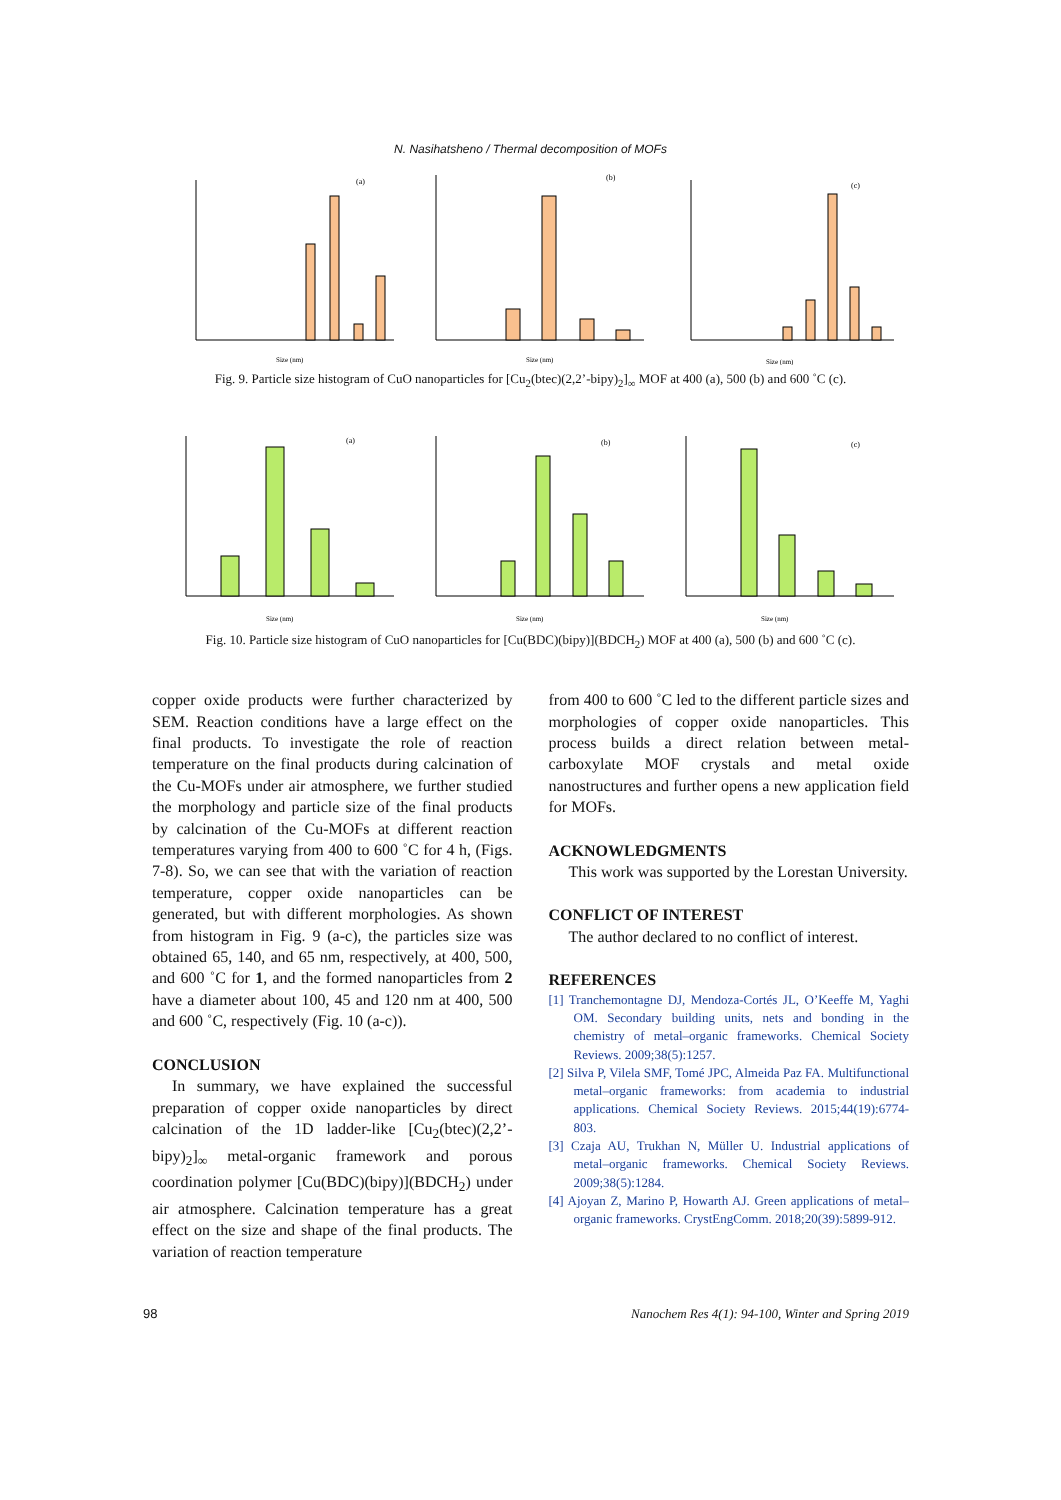N. Nasihatsheno / Thermal decomposition of MOFs
(a)
Size (nm)
(b)
Size (nm)
(c)
Size (nm)
Fig. 9. Particle size histogram of CuO nanoparticles for [Cu<sub>2</sub>(btec)(2,2’-bipy)<sub>2</sub>]<sub>∞</sub> MOF at 400 (a), 500 (b) and 600 ˚C (c).
(a)
Size (nm)
(b)
Size (nm)
(c)
Size (nm)
Fig. 10. Particle size histogram of CuO nanoparticles for [Cu(BDC)(bipy)](BDCH<sub>2</sub>) MOF at 400 (a), 500 (b) and 600 ˚C (c).
copper oxide products were further characterized by SEM. Reaction conditions have a large effect on the final products. To investigate the role of reaction temperature on the final products during calcination of the Cu-MOFs under air atmosphere, we further studied the morphology and particle size of the final products by calcination of the Cu-MOFs at different reaction temperatures varying from 400 to 600 ˚C for 4 h, (Figs. 7-8). So, we can see that with the variation of reaction temperature, copper oxide nanoparticles can be generated, but with different morphologies. As shown from histogram in Fig. 9 (a-c), the particles size was obtained 65, 140, and 65 nm, respectively, at 400, 500, and 600 ˚C for 1, and the formed nanoparticles from 2 have a diameter about 100, 45 and 120 nm at 400, 500 and 600 ˚C, respectively (Fig. 10 (a-c)).
CONCLUSION
In summary, we have explained the successful preparation of copper oxide nanoparticles by direct calcination of the 1D ladder-like [Cu<sub>2</sub>(btec)(2,2’-bipy)<sub>2</sub>]<sub>∞</sub> metal-organic framework and porous coordination polymer [Cu(BDC)(bipy)](BDCH<sub>2</sub>) under air atmosphere. Calcination temperature has a great effect on the size and shape of the final products. The variation of reaction temperature
from 400 to 600 ˚C led to the different particle sizes and morphologies of copper oxide nanoparticles. This process builds a direct relation between metal-carboxylate MOF crystals and metal oxide nanostructures and further opens a new application field for MOFs.
ACKNOWLEDGMENTS
This work was supported by the Lorestan University.
CONFLICT OF INTEREST
The author declared to no conflict of interest.
REFERENCES
[1] Tranchemontagne DJ, Mendoza-Cortés JL, O’Keeffe M, Yaghi OM. Secondary building units, nets and bonding in the chemistry of metal–organic frameworks. Chemical Society Reviews. 2009;38(5):1257.
[2] Silva P, Vilela SMF, Tomé JPC, Almeida Paz FA. Multifunctional metal–organic frameworks: from academia to industrial applications. Chemical Society Reviews. 2015;44(19):6774-803.
[3] Czaja AU, Trukhan N, Müller U. Industrial applications of metal–organic frameworks. Chemical Society Reviews. 2009;38(5):1284.
[4] Ajoyan Z, Marino P, Howarth AJ. Green applications of metal–organic frameworks. CrystEngComm. 2018;20(39):5899-912.
98 Nanochem Res 4(1): 94-100, Winter and Spring 2019